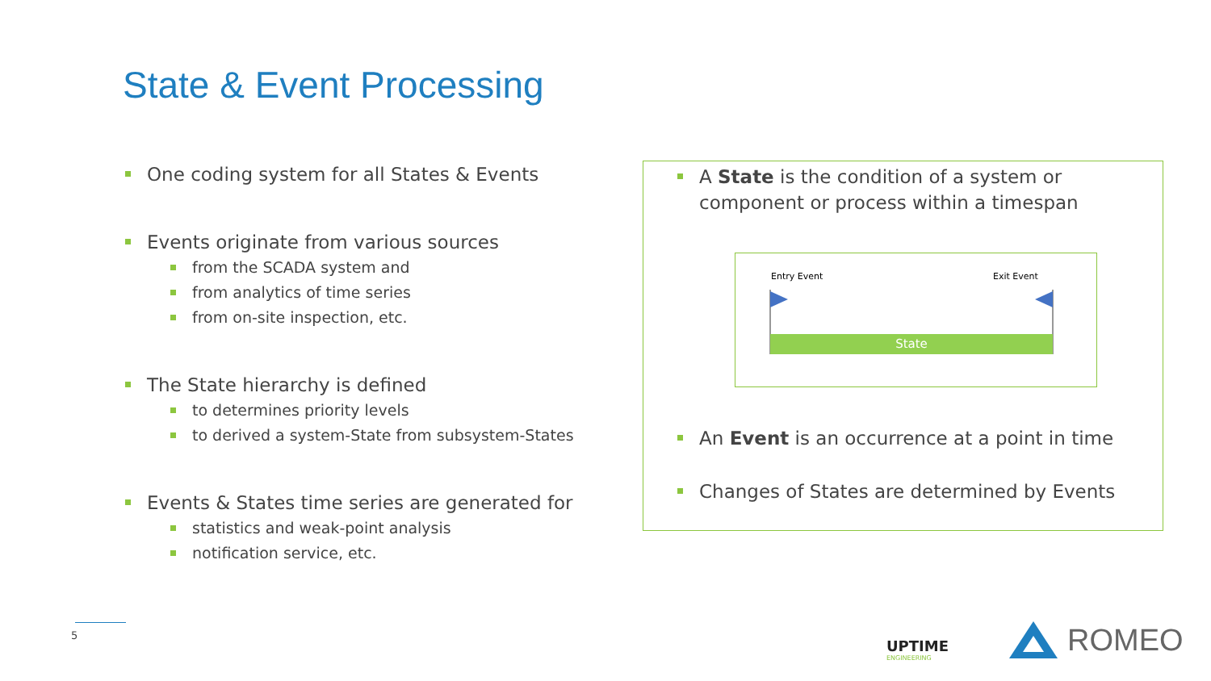State & Event Processing
One coding system for all States & Events
Events originate from various sources
from the SCADA system and
from analytics of time series
from on-site inspection, etc.
The State hierarchy is defined
to determines priority levels
to derived a system-State from subsystem-States
Events & States time series are generated for
statistics and weak-point analysis
notification service, etc.
A State is the condition of a system or component or process within a timespan
Entry Event Exit Event
State
An Event is an occurrence at a point in time
Changes of States are determined by Events
5
UPTIME
ENGINEERING
ROMEO